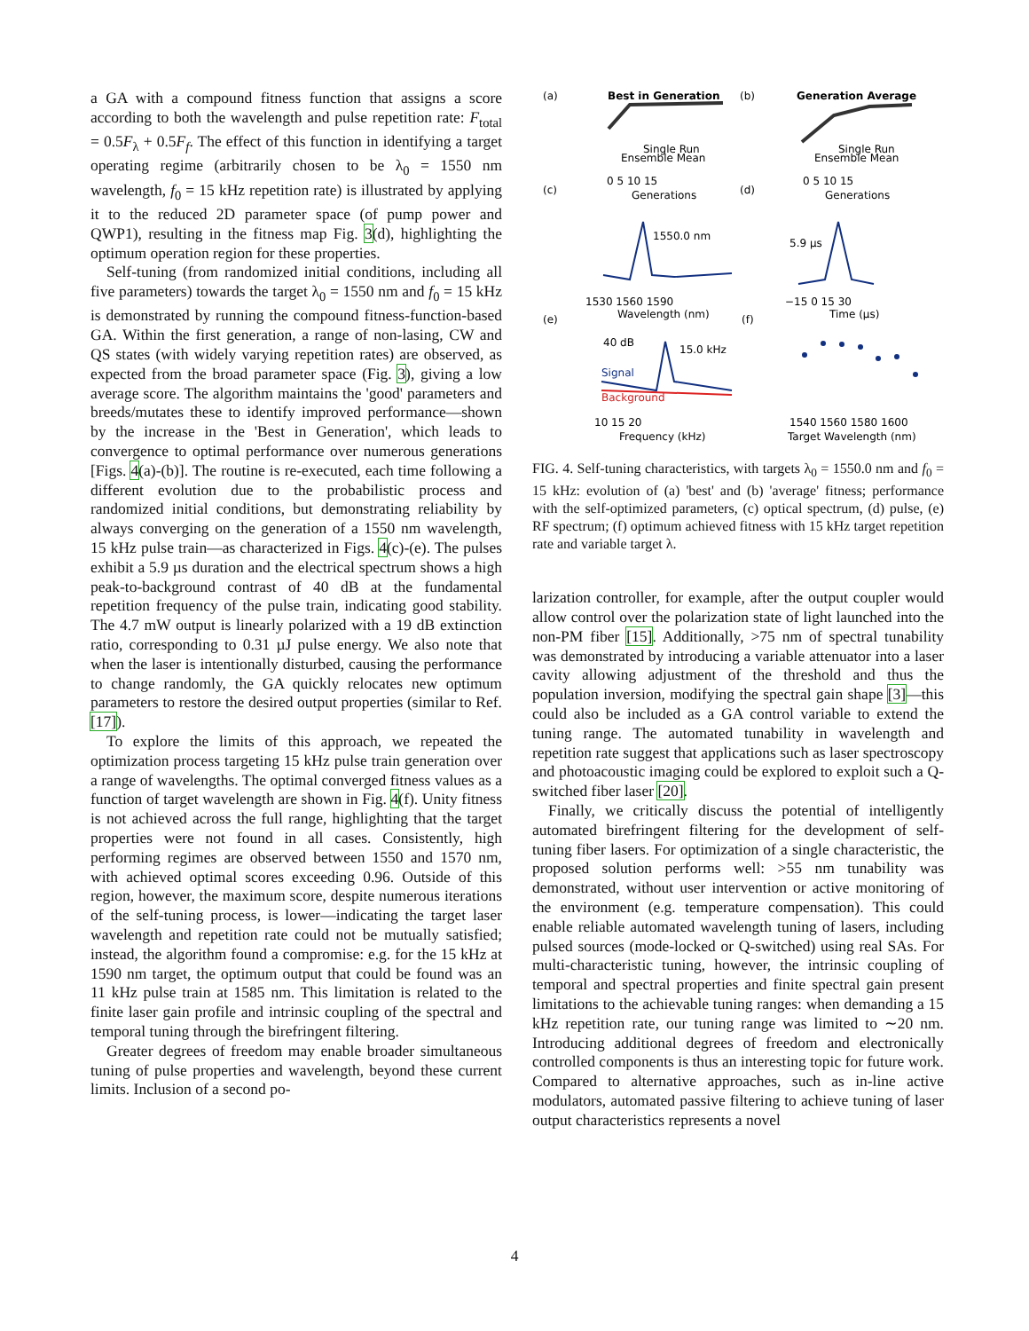a GA with a compound fitness function that assigns a score according to both the wavelength and pulse repetition rate: F<sub>total</sub> = 0.5F<sub>λ</sub> + 0.5F<sub>f</sub>. The effect of this function in identifying a target operating regime (arbitrarily chosen to be λ<sub>0</sub> = 1550 nm wavelength, f<sub>0</sub> = 15 kHz repetition rate) is illustrated by applying it to the reduced 2D parameter space (of pump power and QWP1), resulting in the fitness map Fig. 3(d), highlighting the optimum operation region for these properties.
Self-tuning (from randomized initial conditions, including all five parameters) towards the target λ<sub>0</sub> = 1550 nm and f<sub>0</sub> = 15 kHz is demonstrated by running the compound fitness-function-based GA. Within the first generation, a range of non-lasing, CW and QS states (with widely varying repetition rates) are observed, as expected from the broad parameter space (Fig. 3), giving a low average score. The algorithm maintains the 'good' parameters and breeds/mutates these to identify improved performance—shown by the increase in the 'Best in Generation', which leads to convergence to optimal performance over numerous generations [Figs. 4(a)-(b)]. The routine is re-executed, each time following a different evolution due to the probabilistic process and randomized initial conditions, but demonstrating reliability by always converging on the generation of a 1550 nm wavelength, 15 kHz pulse train—as characterized in Figs. 4(c)-(e). The pulses exhibit a 5.9 µs duration and the electrical spectrum shows a high peak-to-background contrast of 40 dB at the fundamental repetition frequency of the pulse train, indicating good stability. The 4.7 mW output is linearly polarized with a 19 dB extinction ratio, corresponding to 0.31 µJ pulse energy. We also note that when the laser is intentionally disturbed, causing the performance to change randomly, the GA quickly relocates new optimum parameters to restore the desired output properties (similar to Ref. [17]).
To explore the limits of this approach, we repeated the optimization process targeting 15 kHz pulse train generation over a range of wavelengths. The optimal converged fitness values as a function of target wavelength are shown in Fig. 4(f). Unity fitness is not achieved across the full range, highlighting that the target properties were not found in all cases. Consistently, high performing regimes are observed between 1550 and 1570 nm, with achieved optimal scores exceeding 0.96. Outside of this region, however, the maximum score, despite numerous iterations of the self-tuning process, is lower—indicating the target laser wavelength and repetition rate could not be mutually satisfied; instead, the algorithm found a compromise: e.g. for the 15 kHz at 1590 nm target, the optimum output that could be found was an 11 kHz pulse train at 1585 nm. This limitation is related to the finite laser gain profile and intrinsic coupling of the spectral and temporal tuning through the birefringent filtering.
Greater degrees of freedom may enable broader simultaneous tuning of pulse properties and wavelength, beyond these current limits. Inclusion of a second po-
(a)
Best in Generation
(b)
Generation Average
Single Run
Ensemble Mean
Single Run
Ensemble Mean
0 5 10 15
Generations
0 5 10 15
Generations
(c)
(d)
1550.0 nm
5.9 µs
1530 1560 1590
Wavelength (nm)
−15 0 15 30
Time (µs)
(e)
(f)
40 dB
15.0 kHz
Signal
Background
10 15 20
Frequency (kHz)
1540 1560 1580 1600
Target Wavelength (nm)
FIG. 4. Self-tuning characteristics, with targets λ<sub>0</sub> = 1550.0 nm and f<sub>0</sub> = 15 kHz: evolution of (a) 'best' and (b) 'average' fitness; performance with the self-optimized parameters, (c) optical spectrum, (d) pulse, (e) RF spectrum; (f) optimum achieved fitness with 15 kHz target repetition rate and variable target λ.
larization controller, for example, after the output coupler would allow control over the polarization state of light launched into the non-PM fiber [15]. Additionally, >75 nm of spectral tunability was demonstrated by introducing a variable attenuator into a laser cavity allowing adjustment of the threshold and thus the population inversion, modifying the spectral gain shape [3]—this could also be included as a GA control variable to extend the tuning range. The automated tunability in wavelength and repetition rate suggest that applications such as laser spectroscopy and photoacoustic imaging could be explored to exploit such a Q-switched fiber laser [20].
Finally, we critically discuss the potential of intelligently automated birefringent filtering for the development of self-tuning fiber lasers. For optimization of a single characteristic, the proposed solution performs well: >55 nm tunability was demonstrated, without user intervention or active monitoring of the environment (e.g. temperature compensation). This could enable reliable automated wavelength tuning of lasers, including pulsed sources (mode-locked or Q-switched) using real SAs. For multi-characteristic tuning, however, the intrinsic coupling of temporal and spectral properties and finite spectral gain present limitations to the achievable tuning ranges: when demanding a 15 kHz repetition rate, our tuning range was limited to ∼20 nm. Introducing additional degrees of freedom and electronically controlled components is thus an interesting topic for future work. Compared to alternative approaches, such as in-line active modulators, automated passive filtering to achieve tuning of laser output characteristics represents a novel
4